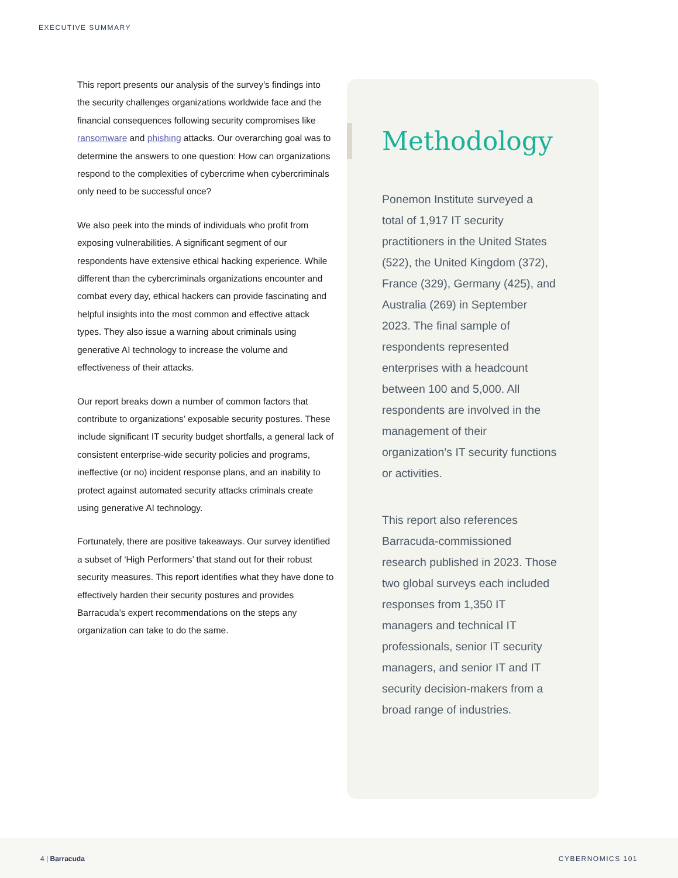EXECUTIVE SUMMARY
This report presents our analysis of the survey’s findings into the security challenges organizations worldwide face and the financial consequences following security compromises like ransomware and phishing attacks. Our overarching goal was to determine the answers to one question: How can organizations respond to the complexities of cybercrime when cybercriminals only need to be successful once?
We also peek into the minds of individuals who profit from exposing vulnerabilities. A significant segment of our respondents have extensive ethical hacking experience. While different than the cybercriminals organizations encounter and combat every day, ethical hackers can provide fascinating and helpful insights into the most common and effective attack types. They also issue a warning about criminals using generative AI technology to increase the volume and effectiveness of their attacks.
Our report breaks down a number of common factors that contribute to organizations’ exposable security postures. These include significant IT security budget shortfalls, a general lack of consistent enterprise-wide security policies and programs, ineffective (or no) incident response plans, and an inability to protect against automated security attacks criminals create using generative AI technology.
Fortunately, there are positive takeaways. Our survey identified a subset of ‘High Performers’ that stand out for their robust security measures. This report identifies what they have done to effectively harden their security postures and provides Barracuda’s expert recommendations on the steps any organization can take to do the same.
Methodology
Ponemon Institute surveyed a total of 1,917 IT security practitioners in the United States (522), the United Kingdom (372), France (329), Germany (425), and Australia (269) in September 2023. The final sample of respondents represented enterprises with a headcount between 100 and 5,000. All respondents are involved in the management of their organization’s IT security functions or activities.
This report also references Barracuda-commissioned research published in 2023. Those two global surveys each included responses from 1,350 IT managers and technical IT professionals, senior IT security managers, and senior IT and IT security decision-makers from a broad range of industries.
4 | Barracuda CYBERNOMICS 101